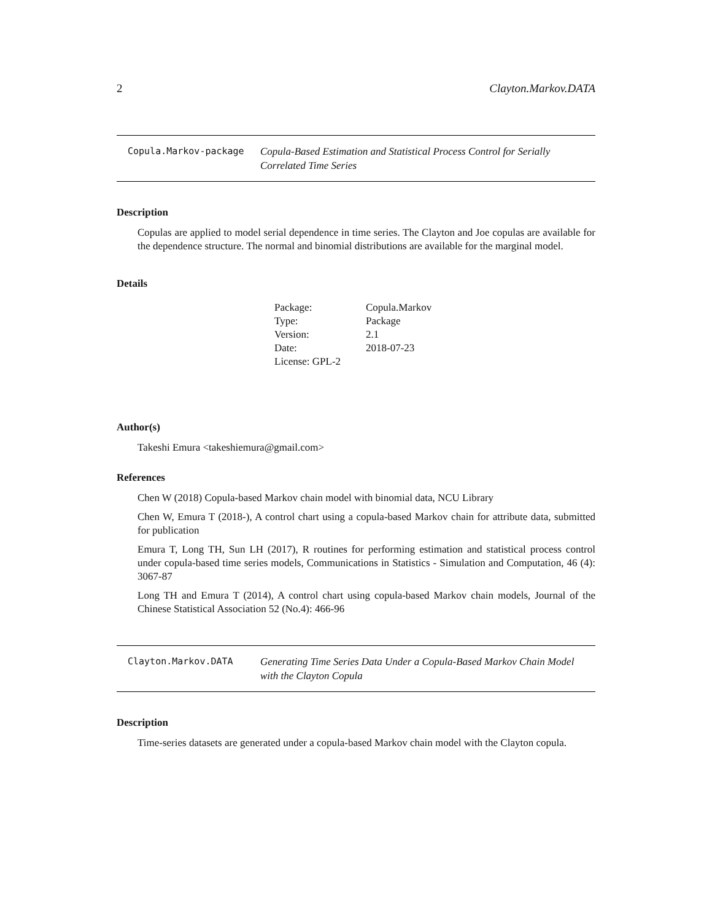2 Clayton.Markov.DATA
Copula.Markov-package
Copula-Based Estimation and Statistical Process Control for Serially Correlated Time Series
Description
Copulas are applied to model serial dependence in time series. The Clayton and Joe copulas are available for the dependence structure. The normal and binomial distributions are available for the marginal model.
Details
| Package: | Copula.Markov |
| Type: | Package |
| Version: | 2.1 |
| Date: | 2018-07-23 |
| License: GPL-2 | |
Author(s)
Takeshi Emura <takeshiemura@gmail.com>
References
Chen W (2018) Copula-based Markov chain model with binomial data, NCU Library
Chen W, Emura T (2018-), A control chart using a copula-based Markov chain for attribute data, submitted for publication
Emura T, Long TH, Sun LH (2017), R routines for performing estimation and statistical process control under copula-based time series models, Communications in Statistics - Simulation and Computation, 46 (4): 3067-87
Long TH and Emura T (2014), A control chart using copula-based Markov chain models, Journal of the Chinese Statistical Association 52 (No.4): 466-96
Clayton.Markov.DATA
Generating Time Series Data Under a Copula-Based Markov Chain Model with the Clayton Copula
Description
Time-series datasets are generated under a copula-based Markov chain model with the Clayton copula.